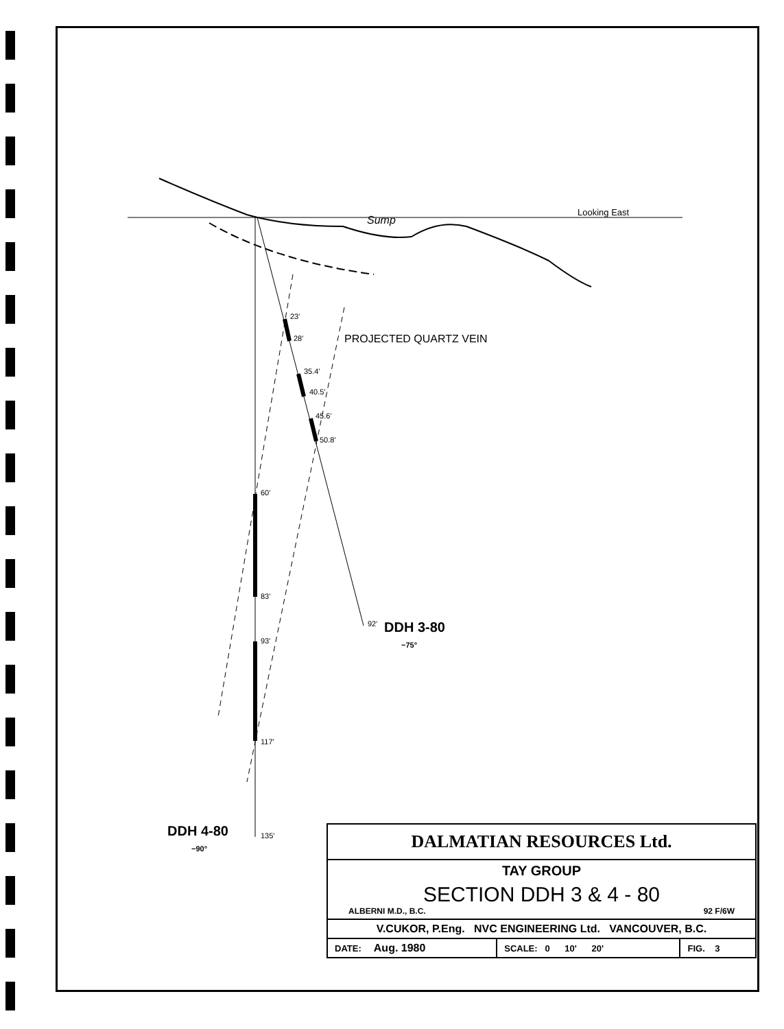Sump
Looking East
PROJECTED QUARTZ VEIN
23'
28'
35.4'
40.5'
45.6'
50.8'
60'
83'
93'
117'
135'
92' DDH 3-80
−75°
DDH 4-80
−90°
| DALMATIAN RESOURCES Ltd. | | |
| TAY GROUP SECTION DDH 3 & 4 - 80 ALBERNI M.D., B.C. 92 F/6W | | |
| V.CUKOR, P.Eng. NVC ENGINEERING Ltd. VANCOUVER, B.C. | | |
| DATE: Aug. 1980 | SCALE: 0 10' 20' | FIG. 3 |